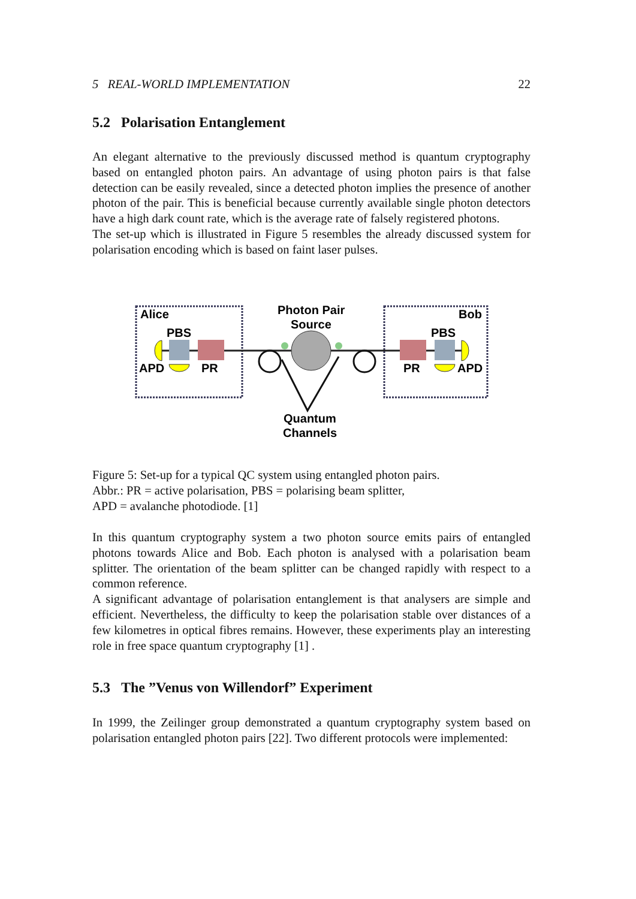5 REAL-WORLD IMPLEMENTATION 22
5.2 Polarisation Entanglement
An elegant alternative to the previously discussed method is quantum cryptography based on entangled photon pairs. An advantage of using photon pairs is that false detection can be easily revealed, since a detected photon implies the presence of another photon of the pair. This is beneficial because currently available single photon detectors have a high dark count rate, which is the average rate of falsely registered photons.
The set-up which is illustrated in Figure 5 resembles the already discussed system for polarisation encoding which is based on faint laser pulses.
Alice
Bob
PBS
PBS
APD
PR
PR
APD
Photon Pair
Source
Quantum
Channels
Figure 5: Set-up for a typical QC system using entangled photon pairs.
Abbr.: PR = active polarisation, PBS = polarising beam splitter,
APD = avalanche photodiode. [1]
In this quantum cryptography system a two photon source emits pairs of entangled photons towards Alice and Bob. Each photon is analysed with a polarisation beam splitter. The orientation of the beam splitter can be changed rapidly with respect to a common reference.
A significant advantage of polarisation entanglement is that analysers are simple and efficient. Nevertheless, the difficulty to keep the polarisation stable over distances of a few kilometres in optical fibres remains. However, these experiments play an interesting role in free space quantum cryptography [1] .
5.3 The ”Venus von Willendorf” Experiment
In 1999, the Zeilinger group demonstrated a quantum cryptography system based on polarisation entangled photon pairs [22]. Two different protocols were implemented: